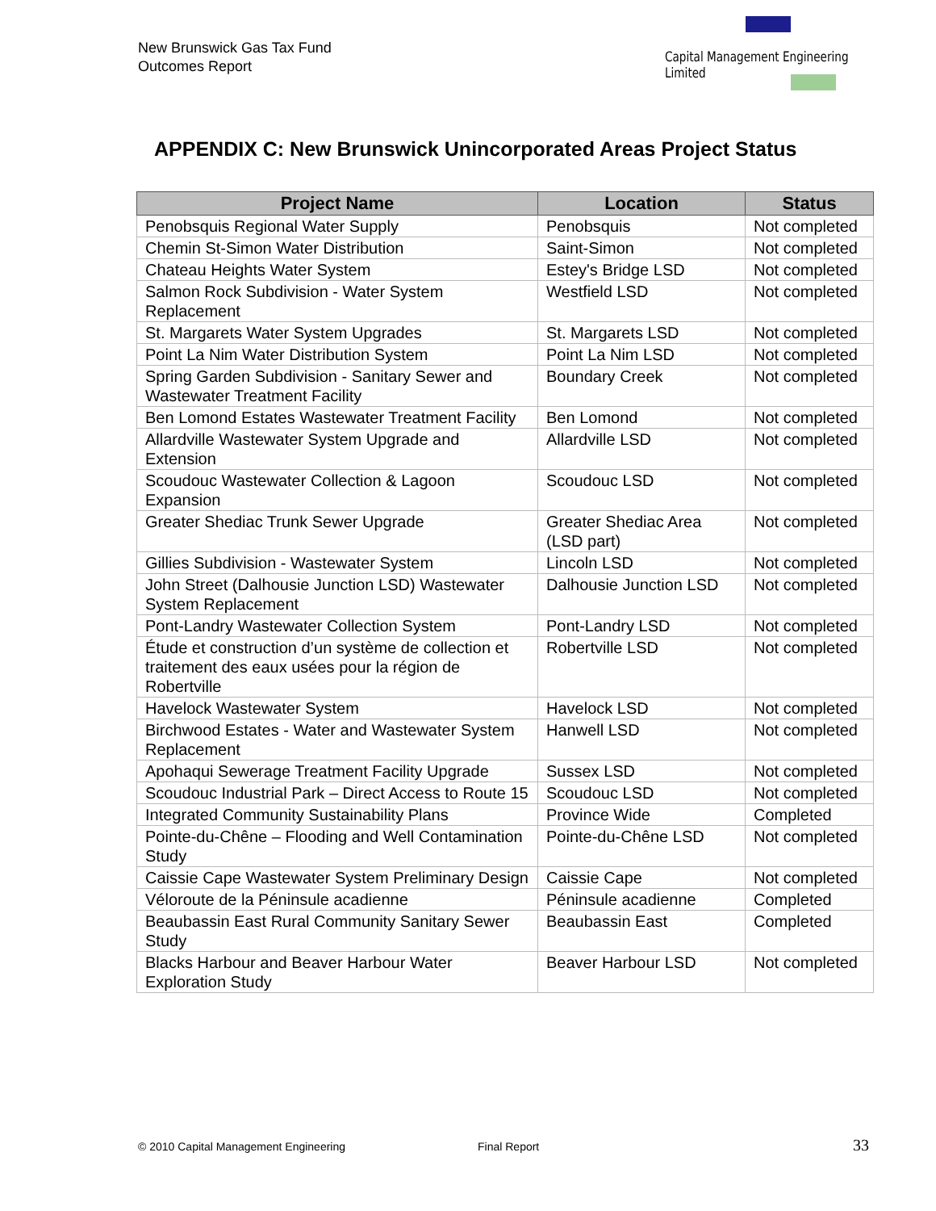New Brunswick Gas Tax Fund
Outcomes Report
Capital Management Engineering Limited
APPENDIX C: New Brunswick Unincorporated Areas Project Status
| Project Name | Location | Status |
| --- | --- | --- |
| Penobsquis Regional Water Supply | Penobsquis | Not completed |
| Chemin St-Simon Water Distribution | Saint-Simon | Not completed |
| Chateau Heights Water System | Estey's Bridge LSD | Not completed |
| Salmon Rock Subdivision - Water System Replacement | Westfield LSD | Not completed |
| St. Margarets Water System Upgrades | St. Margarets LSD | Not completed |
| Point La Nim Water Distribution System | Point La Nim LSD | Not completed |
| Spring Garden Subdivision - Sanitary Sewer and Wastewater Treatment Facility | Boundary Creek | Not completed |
| Ben Lomond Estates Wastewater Treatment Facility | Ben Lomond | Not completed |
| Allardville Wastewater System Upgrade and Extension | Allardville LSD | Not completed |
| Scoudouc Wastewater Collection & Lagoon Expansion | Scoudouc LSD | Not completed |
| Greater Shediac Trunk Sewer Upgrade | Greater Shediac Area (LSD part) | Not completed |
| Gillies Subdivision - Wastewater System | Lincoln LSD | Not completed |
| John Street (Dalhousie Junction LSD) Wastewater System Replacement | Dalhousie Junction LSD | Not completed |
| Pont-Landry Wastewater Collection System | Pont-Landry LSD | Not completed |
| Étude et construction d’un système de collection et traitement des eaux usées pour la région de Robertville | Robertville LSD | Not completed |
| Havelock Wastewater System | Havelock LSD | Not completed |
| Birchwood Estates - Water and Wastewater System Replacement | Hanwell LSD | Not completed |
| Apohaqui Sewerage Treatment Facility Upgrade | Sussex LSD | Not completed |
| Scoudouc Industrial Park – Direct Access to Route 15 | Scoudouc LSD | Not completed |
| Integrated Community Sustainability Plans | Province Wide | Completed |
| Pointe-du-Chêne – Flooding and Well Contamination Study | Pointe-du-Chêne LSD | Not completed |
| Caissie Cape Wastewater System Preliminary Design | Caissie Cape | Not completed |
| Véloroute de la Péninsule acadienne | Péninsule acadienne | Completed |
| Beaubassin East Rural Community Sanitary Sewer Study | Beaubassin East | Completed |
| Blacks Harbour and Beaver Harbour Water Exploration Study | Beaver Harbour LSD | Not completed |
© 2010 Capital Management Engineering
Final Report 33